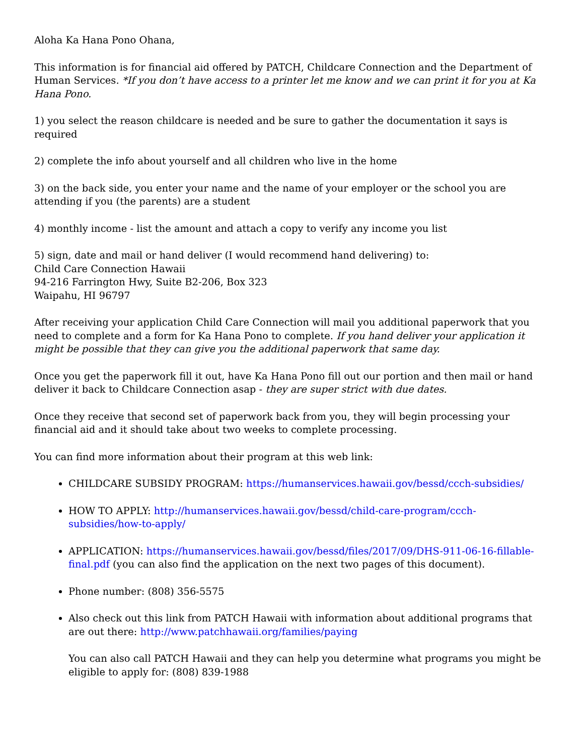Aloha Ka Hana Pono Ohana,
This information is for financial aid offered by PATCH, Childcare Connection and the Department of Human Services. *If you don’t have access to a printer let me know and we can print it for you at Ka Hana Pono.
1) you select the reason childcare is needed and be sure to gather the documentation it says is required
2) complete the info about yourself and all children who live in the home
3) on the back side, you enter your name and the name of your employer or the school you are attending if you (the parents) are a student
4) monthly income - list the amount and attach a copy to verify any income you list
5) sign, date and mail or hand deliver (I would recommend hand delivering) to:
Child Care Connection Hawaii
94-216 Farrington Hwy, Suite B2-206, Box 323
Waipahu, HI 96797
After receiving your application Child Care Connection will mail you additional paperwork that you need to complete and a form for Ka Hana Pono to complete. If you hand deliver your application it might be possible that they can give you the additional paperwork that same day.
Once you get the paperwork fill it out, have Ka Hana Pono fill out our portion and then mail or hand deliver it back to Childcare Connection asap - they are super strict with due dates.
Once they receive that second set of paperwork back from you, they will begin processing your financial aid and it should take about two weeks to complete processing.
You can find more information about their program at this web link:
CHILDCARE SUBSIDY PROGRAM: https://humanservices.hawaii.gov/bessd/ccch-subsidies/
HOW TO APPLY: http://humanservices.hawaii.gov/bessd/child-care-program/ccch-subsidies/how-to-apply/
APPLICATION: https://humanservices.hawaii.gov/bessd/files/2017/09/DHS-911-06-16-fillable-final.pdf (you can also find the application on the next two pages of this document).
Phone number: (808) 356-5575
Also check out this link from PATCH Hawaii with information about additional programs that are out there: http://www.patchhawaii.org/families/paying
You can also call PATCH Hawaii and they can help you determine what programs you might be eligible to apply for: (808) 839-1988